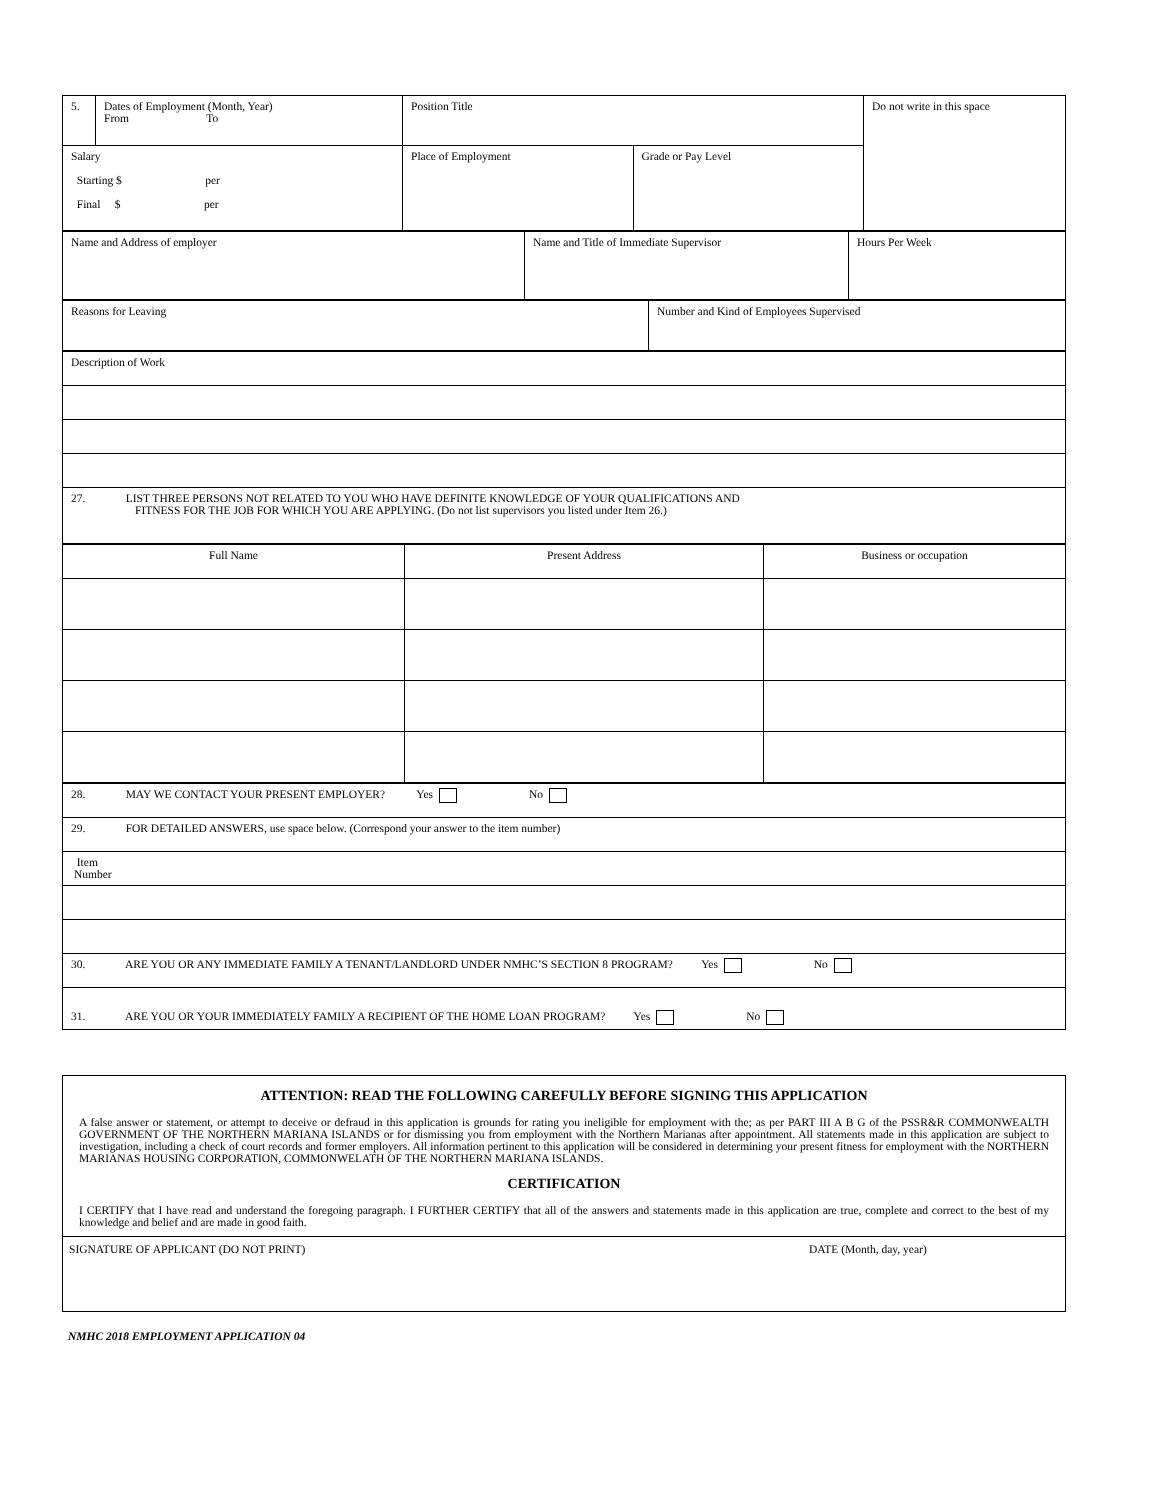| 5. | Dates of Employment (Month, Year) From To | Position Title | | Do not write in this space |
| Salary Starting $ per Final $ per | | Place of Employment | Grade or Pay Level | |
| Name and Address of employer | Name and Title of Immediate Supervisor | Hours Per Week |
| Reasons for Leaving | Number and Kind of Employees Supervised |
| Description of Work |
| 27. LIST THREE PERSONS NOT RELATED TO YOU WHO HAVE DEFINITE KNOWLEDGE OF YOUR QUALIFICATIONS AND FITNESS FOR THE JOB FOR WHICH YOU ARE APPLYING. (Do not list supervisors you listed under Item 26.) |
| Full Name | Present Address | Business or occupation |
| 28. MAY WE CONTACT YOUR PRESENT EMPLOYER? Yes No |
| 29. FOR DETAILED ANSWERS, use space below. (Correspond your answer to the item number) |
| Item Number |
| 30. ARE YOU OR ANY IMMEDIATE FAMILY A TENANT/LANDLORD UNDER NMHC’S SECTION 8 PROGRAM? Yes No |
| 31. ARE YOU OR YOUR IMMEDIATELY FAMILY A RECIPIENT OF THE HOME LOAN PROGRAM? Yes No |
ATTENTION: READ THE FOLLOWING CAREFULLY BEFORE SIGNING THIS APPLICATION
A false answer or statement, or attempt to deceive or defraud in this application is grounds for rating you ineligible for employment with the; as per PART III A B G of the PSSR&R COMMONWEALTH GOVERNMENT OF THE NORTHERN MARIANA ISLANDS or for dismissing you from employment with the Northern Marianas after appointment. All statements made in this application are subject to investigation, including a check of court records and former employers. All information pertinent to this application will be considered in determining your present fitness for employment with the NORTHERN MARIANAS HOUSING CORPORATION, COMMONWELATH OF THE NORTHERN MARIANA ISLANDS.
CERTIFICATION
I CERTIFY that I have read and understand the foregoing paragraph. I FURTHER CERTIFY that all of the answers and statements made in this application are true, complete and correct to the best of my knowledge and belief and are made in good faith.
SIGNATURE OF APPLICANT (DO NOT PRINT) DATE (Month, day, year)
NMHC 2018 EMPLOYMENT APPLICATION 04